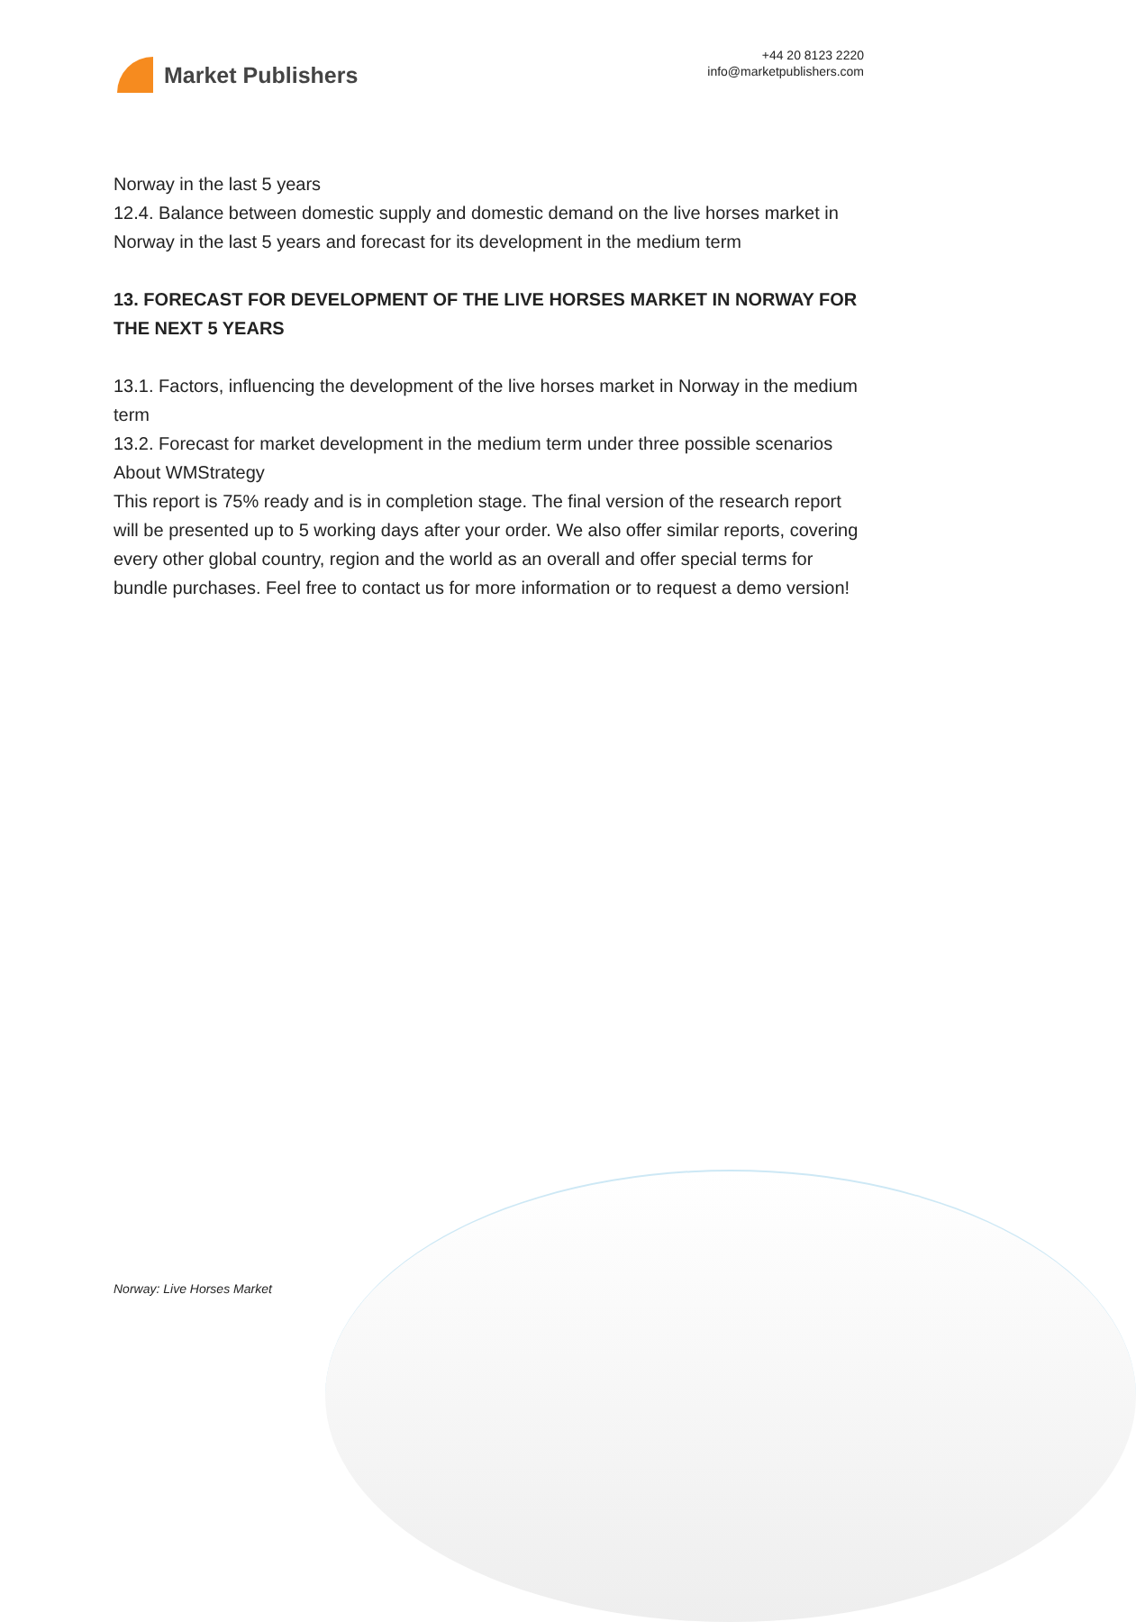Market Publishers
+44 20 8123 2220
info@marketpublishers.com
Norway in the last 5 years
12.4. Balance between domestic supply and domestic demand on the live horses market in Norway in the last 5 years and forecast for its development in the medium term
13. FORECAST FOR DEVELOPMENT OF THE LIVE HORSES MARKET IN NORWAY FOR THE NEXT 5 YEARS
13.1. Factors, influencing the development of the live horses market in Norway in the medium term
13.2. Forecast for market development in the medium term under three possible scenarios
About WMStrategy
This report is 75% ready and is in completion stage. The final version of the research report will be presented up to 5 working days after your order. We also offer similar reports, covering every other global country, region and the world as an overall and offer special terms for bundle purchases. Feel free to contact us for more information or to request a demo version!
Norway: Live Horses Market